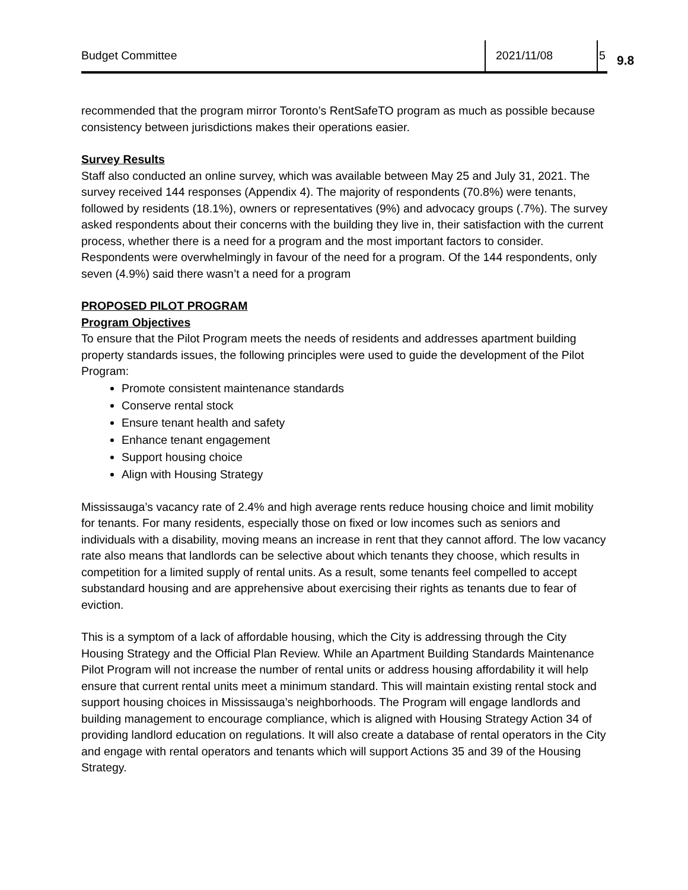Budget Committee 2021/11/08 5
9.8
recommended that the program mirror Toronto’s RentSafeTO program as much as possible because consistency between jurisdictions makes their operations easier.
Survey Results
Staff also conducted an online survey, which was available between May 25 and July 31, 2021. The survey received 144 responses (Appendix 4). The majority of respondents (70.8%) were tenants, followed by residents (18.1%), owners or representatives (9%) and advocacy groups (.7%). The survey asked respondents about their concerns with the building they live in, their satisfaction with the current process, whether there is a need for a program and the most important factors to consider. Respondents were overwhelmingly in favour of the need for a program. Of the 144 respondents, only seven (4.9%) said there wasn’t a need for a program
PROPOSED PILOT PROGRAM
Program Objectives
To ensure that the Pilot Program meets the needs of residents and addresses apartment building property standards issues, the following principles were used to guide the development of the Pilot Program:
Promote consistent maintenance standards
Conserve rental stock
Ensure tenant health and safety
Enhance tenant engagement
Support housing choice
Align with Housing Strategy
Mississauga’s vacancy rate of 2.4% and high average rents reduce housing choice and limit mobility for tenants. For many residents, especially those on fixed or low incomes such as seniors and individuals with a disability, moving means an increase in rent that they cannot afford. The low vacancy rate also means that landlords can be selective about which tenants they choose, which results in competition for a limited supply of rental units. As a result, some tenants feel compelled to accept substandard housing and are apprehensive about exercising their rights as tenants due to fear of eviction.
This is a symptom of a lack of affordable housing, which the City is addressing through the City Housing Strategy and the Official Plan Review. While an Apartment Building Standards Maintenance Pilot Program will not increase the number of rental units or address housing affordability it will help ensure that current rental units meet a minimum standard. This will maintain existing rental stock and support housing choices in Mississauga’s neighborhoods. The Program will engage landlords and building management to encourage compliance, which is aligned with Housing Strategy Action 34 of providing landlord education on regulations. It will also create a database of rental operators in the City and engage with rental operators and tenants which will support Actions 35 and 39 of the Housing Strategy.